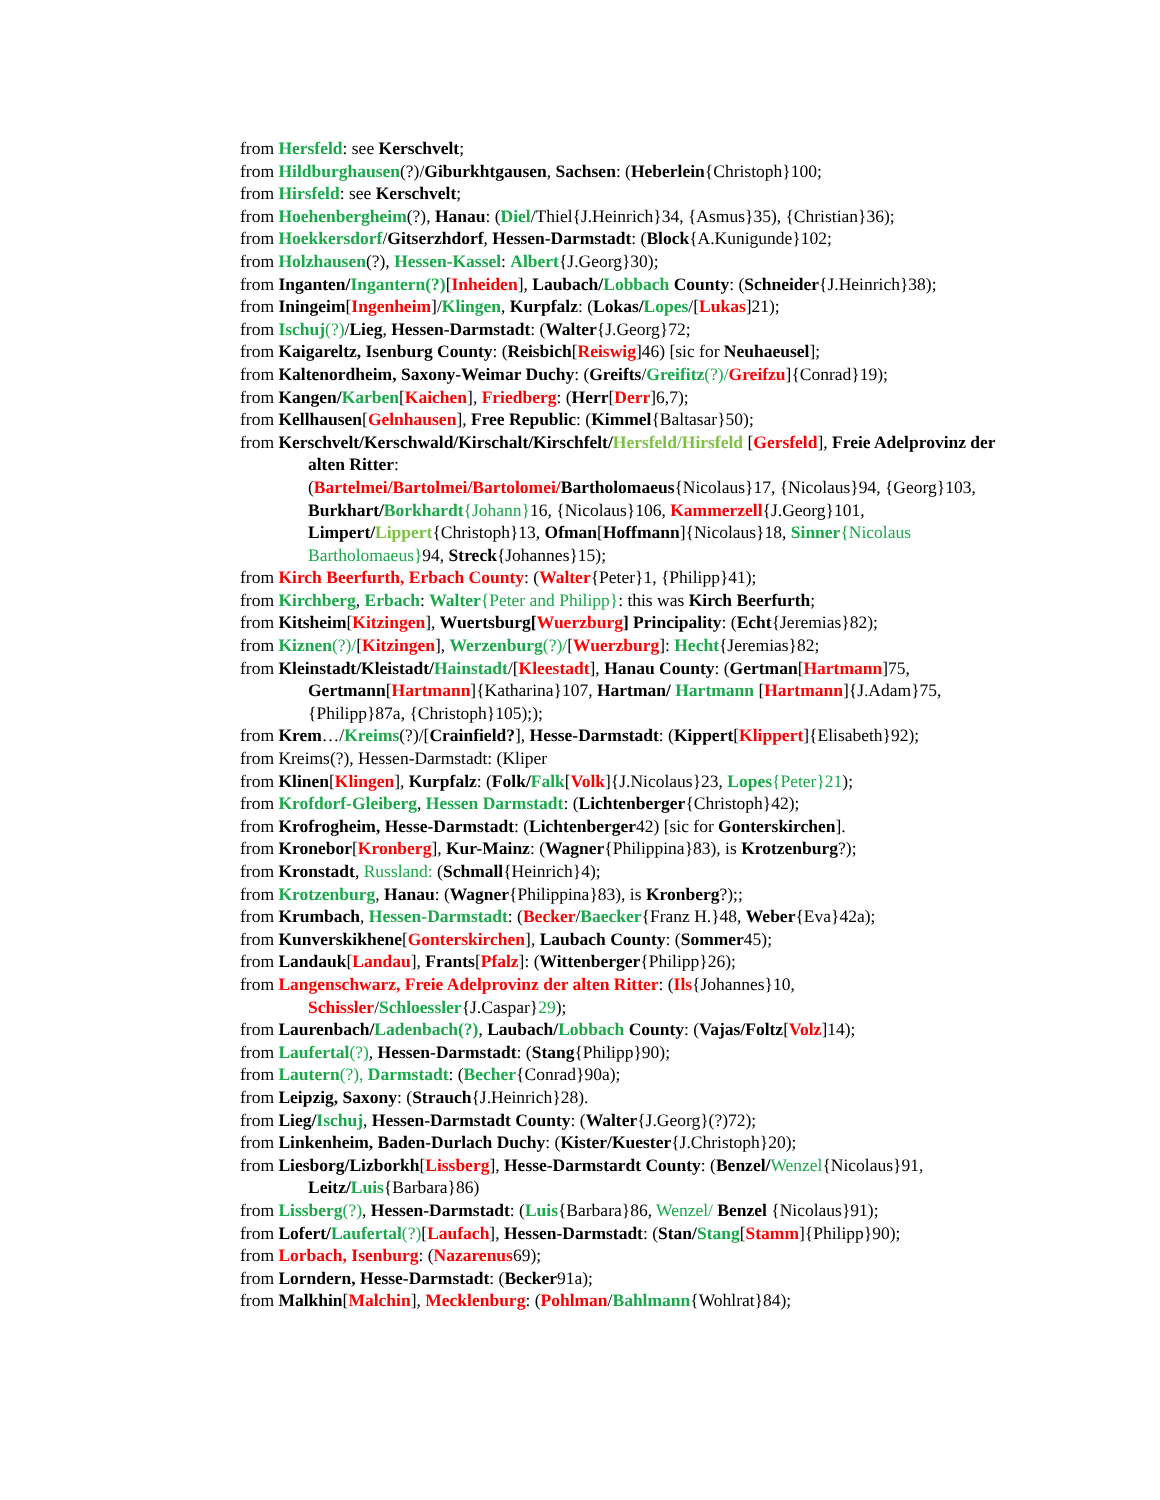from Hersfeld: see Kerschvelt;
from Hildburghausen(?)/Giburkhtgausen, Sachsen: (Heberlein{Christoph}100;
from Hirsfeld: see Kerschvelt;
from Hoehenbergheim(?), Hanau: (Diel/Thiel{J.Heinrich}34, {Asmus}35), {Christian}36);
from Hoekkersdorf/Gitserzhdorf, Hessen-Darmstadt: (Block{A.Kunigunde}102;
from Holzhausen(?), Hessen-Kassel: Albert{J.Georg}30);
from Inganten/Ingantern(?)[Inheiden], Laubach/Lobbach County: (Schneider{J.Heinrich}38);
from Iningeim[Ingenheim]/Klingen, Kurpfalz: (Lokas/Lopes/[Lukas]21);
from Ischuj(?)/Lieg, Hessen-Darmstadt: (Walter{J.Georg}72;
from Kaigareltz, Isenburg County: (Reisbich[Reiswig]46) [sic for Neuhaeusel];
from Kaltenordheim, Saxony-Weimar Duchy: (Greifts/Greifitz(?)/Greifzu]{Conrad}19);
from Kangen/Karben[Kaichen], Friedberg: (Herr[Derr]6,7);
from Kellhausen[Gelnhausen], Free Republic: (Kimmel{Baltasar}50);
from Kerschvelt/Kerschwald/Kirschalt/Kirschfelt/Hersfeld/Hirsfeld [Gersfeld], Freie Adelprovinz der alten Ritter:
(Bartelmei/Bartolmei/Bartolomei/Bartholomaeus{Nicolaus}17, {Nicolaus}94, {Georg}103, Burkhart/Borkhardt{Johann}16, {Nicolaus}106, Kammerzell{J.Georg}101, Limpert/Lippert{Christoph}13, Ofman[Hoffmann]{Nicolaus}18, Sinner{Nicolaus Bartholomaeus}94, Streck{Johannes}15);
from Kirch Beerfurth, Erbach County: (Walter{Peter}1, {Philipp}41);
from Kirchberg, Erbach: Walter{Peter and Philipp}: this was Kirch Beerfurth;
from Kitsheim[Kitzingen], Wuertsburg[Wuerzburg] Principality: (Echt{Jeremias}82);
from Kiznen(?)/[Kitzingen], Werzenburg(?)/[Wuerzburg]: Hecht{Jeremias}82;
from Kleinstadt/Kleistadt/Hainstadt/[Kleestadt], Hanau County: (Gertman[Hartmann]75, Gertmann[Hartmann]{Katharina}107, Hartman/ Hartmann [Hartmann]{J.Adam}75, {Philipp}87a, {Christoph}105););
from Krem…/Kreims(?)/[Crainfield?], Hesse-Darmstadt: (Kippert[Klippert]{Elisabeth}92);
from Kreims(?), Hessen-Darmstadt: (Kliper
from Klinen[Klingen], Kurpfalz: (Folk/Falk[Volk]{J.Nicolaus}23, Lopes{Peter}21);
from Krofdorf-Gleiberg, Hessen Darmstadt: (Lichtenberger{Christoph}42);
from Krofrogheim, Hesse-Darmstadt: (Lichtenberger42) [sic for Gonterskirchen].
from Kronebor[Kronberg], Kur-Mainz: (Wagner{Philippina}83), is Krotzenburg?);
from Kronstadt, Russland: (Schmall{Heinrich}4);
from Krotzenburg, Hanau: (Wagner{Philippina}83), is Kronberg?);;
from Krumbach, Hessen-Darmstadt: (Becker/Baecker{Franz H.}48, Weber{Eva}42a);
from Kunverskikhene[Gonterskirchen], Laubach County: (Sommer45);
from Landauk[Landau], Frants[Pfalz]: (Wittenberger{Philipp}26);
from Langenschwarz, Freie Adelprovinz der alten Ritter: (Ils{Johannes}10, Schissler/Schloessler{J.Caspar}29);
from Laurenbach/Ladenbach(?), Laubach/Lobbach County: (Vajas/Foltz[Volz]14);
from Laufertal(?), Hessen-Darmstadt: (Stang{Philipp}90);
from Lautern(?), Darmstadt: (Becher{Conrad}90a);
from Leipzig, Saxony: (Strauch{J.Heinrich}28).
from Lieg/Ischuj, Hessen-Darmstadt County: (Walter{J.Georg}(?)72);
from Linkenheim, Baden-Durlach Duchy: (Kister/Kuester{J.Christoph}20);
from Liesborg/Lizborkh[Lissberg], Hesse-Darmstardt County: (Benzel/Wenzel{Nicolaus}91, Leitz/Luis{Barbara}86)
from Lissberg(?), Hessen-Darmstadt: (Luis{Barbara}86, Wenzel/ Benzel {Nicolaus}91);
from Lofert/Laufertal(?)[Laufach], Hessen-Darmstadt: (Stan/Stang[Stamm]{Philipp}90);
from Lorbach, Isenburg: (Nazarenus69);
from Lorndern, Hesse-Darmstadt: (Becker91a);
from Malkhin[Malchin], Mecklenburg: (Pohlman/Bahlmann{Wohlrat}84);